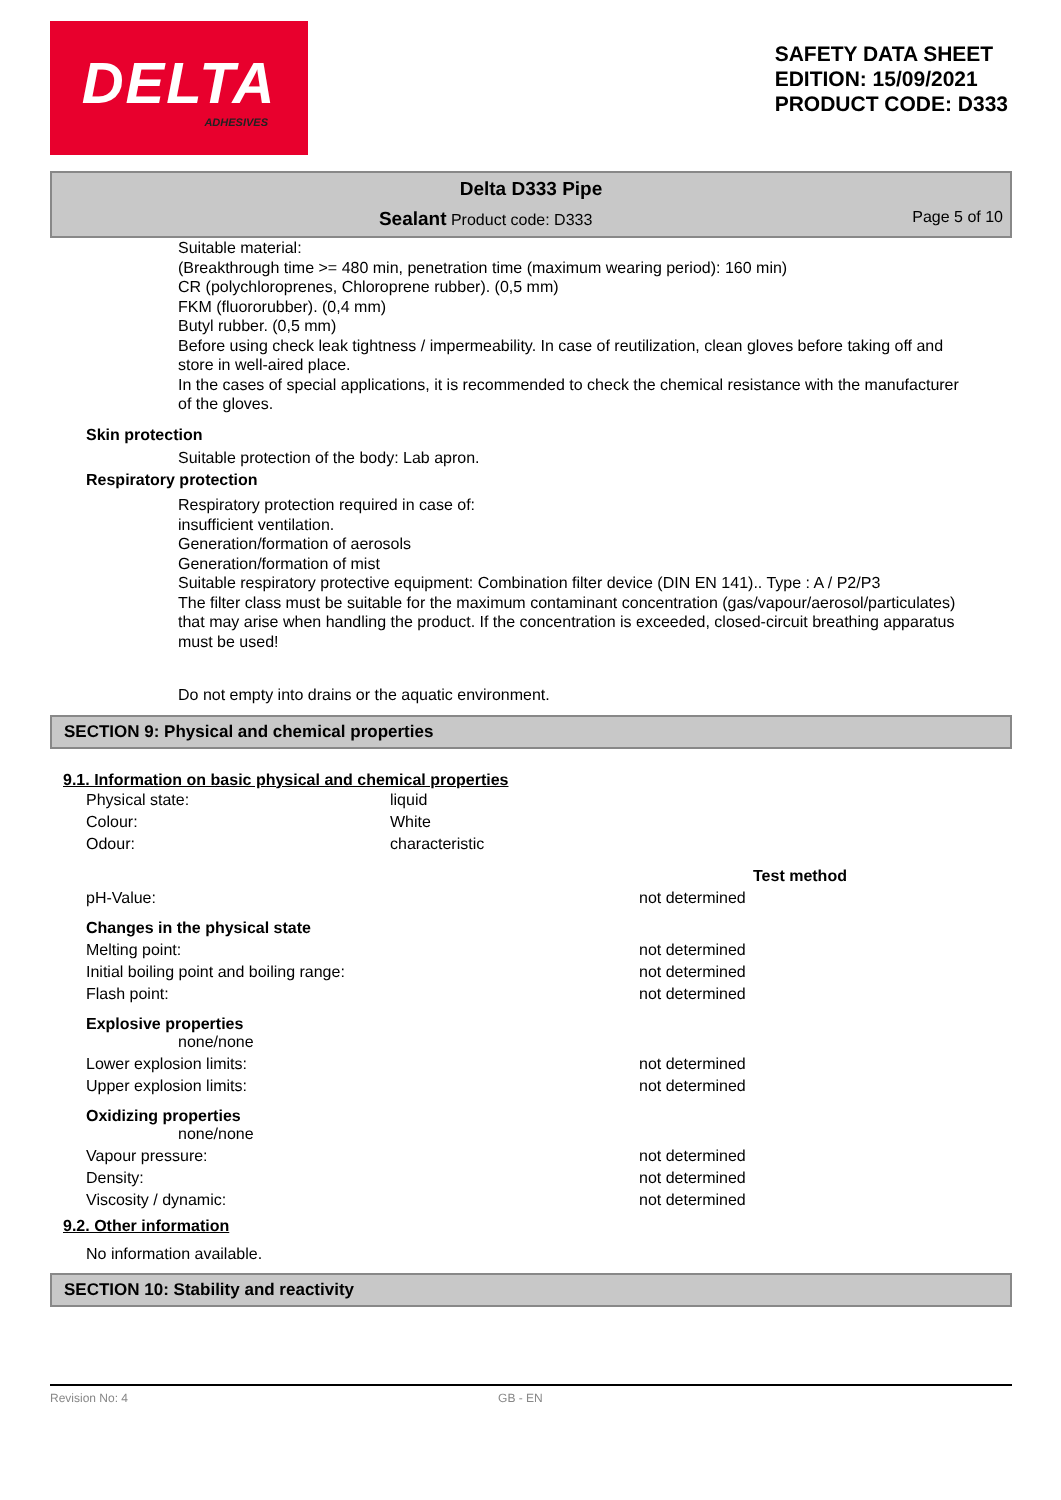DELTA
ADHESIVES
SAFETY DATA SHEET
EDITION: 15/09/2021
PRODUCT CODE: D333
Delta D333 Pipe
Sealant Product code: D333 Page 5 of 10
Suitable material:
(Breakthrough time >= 480 min, penetration time (maximum wearing period): 160 min)
CR (polychloroprenes, Chloroprene rubber). (0,5 mm)
FKM (fluororubber). (0,4 mm)
Butyl rubber. (0,5 mm)
Before using check leak tightness / impermeability. In case of reutilization, clean gloves before taking off and store in well-aired place.
In the cases of special applications, it is recommended to check the chemical resistance with the manufacturer of the gloves.
Skin protection
Suitable protection of the body: Lab apron.
Respiratory protection
Respiratory protection required in case of:
insufficient ventilation.
Generation/formation of aerosols
Generation/formation of mist
Suitable respiratory protective equipment: Combination filter device (DIN EN 141).. Type : A / P2/P3
The filter class must be suitable for the maximum contaminant concentration (gas/vapour/aerosol/particulates) that may arise when handling the product. If the concentration is exceeded, closed-circuit breathing apparatus must be used!
Do not empty into drains or the aquatic environment.
SECTION 9: Physical and chemical properties
9.1. Information on basic physical and chemical properties
| Physical state: | liquid | | |
| Colour: | White | | |
| Odour: | characteristic | | |
| | | | Test method |
| pH-Value: | | not determined | |
| Changes in the physical state | | | |
| Melting point: | | not determined | |
| Initial boiling point and boiling range: | | not determined | |
| Flash point: | | not determined | |
| Explosive properties none/none | | | |
| Lower explosion limits: | | not determined | |
| Upper explosion limits: | | not determined | |
| Oxidizing properties none/none | | | |
| Vapour pressure: | | not determined | |
| Density: | | not determined | |
| Viscosity / dynamic: | | not determined | |
9.2. Other information
No information available.
SECTION 10: Stability and reactivity
Revision No: 4 GB - EN